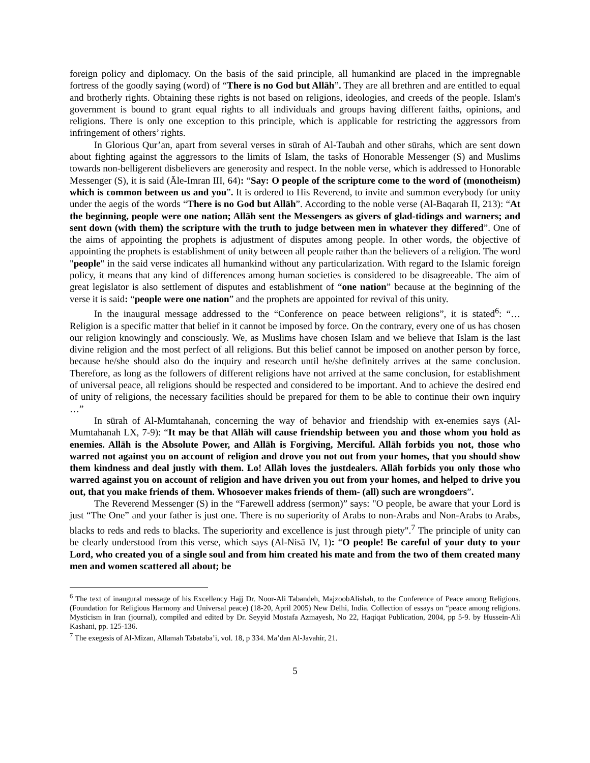foreign policy and diplomacy. On the basis of the said principle, all humankind are placed in the impregnable fortress of the goodly saying (word) of “There is no God but Allāh”. They are all brethren and are entitled to equal and brotherly rights. Obtaining these rights is not based on religions, ideologies, and creeds of the people. Islam's government is bound to grant equal rights to all individuals and groups having different faiths, opinions, and religions. There is only one exception to this principle, which is applicable for restricting the aggressors from infringement of others’ rights.
In Glorious Qur’an, apart from several verses in sūrah of Al-Taubah and other sūrahs, which are sent down about fighting against the aggressors to the limits of Islam, the tasks of Honorable Messenger (S) and Muslims towards non-belligerent disbelievers are generosity and respect. In the noble verse, which is addressed to Honorable Messenger (S), it is said (Āle-Imran III, 64): “Say: O people of the scripture come to the word of (monotheism) which is common between us and you”. It is ordered to His Reverend, to invite and summon everybody for unity under the aegis of the words “There is no God but Allāh”. According to the noble verse (Al-Baqarah II, 213): “At the beginning, people were one nation; Allāh sent the Messengers as givers of glad-tidings and warners; and sent down (with them) the scripture with the truth to judge between men in whatever they differed”. One of the aims of appointing the prophets is adjustment of disputes among people. In other words, the objective of appointing the prophets is establishment of unity between all people rather than the believers of a religion. The word "people" in the said verse indicates all humankind without any particularization. With regard to the Islamic foreign policy, it means that any kind of differences among human societies is considered to be disagreeable. The aim of great legislator is also settlement of disputes and establishment of “one nation” because at the beginning of the verse it is said: “people were one nation” and the prophets are appointed for revival of this unity.
In the inaugural message addressed to the “Conference on peace between religions”, it is stated<sup>6</sup>: “… Religion is a specific matter that belief in it cannot be imposed by force. On the contrary, every one of us has chosen our religion knowingly and consciously. We, as Muslims have chosen Islam and we believe that Islam is the last divine religion and the most perfect of all religions. But this belief cannot be imposed on another person by force, because he/she should also do the inquiry and research until he/she definitely arrives at the same conclusion. Therefore, as long as the followers of different religions have not arrived at the same conclusion, for establishment of universal peace, all religions should be respected and considered to be important. And to achieve the desired end of unity of religions, the necessary facilities should be prepared for them to be able to continue their own inquiry …”
In sūrah of Al-Mumtahanah, concerning the way of behavior and friendship with ex-enemies says (Al-Mumtahanah LX, 7-9): “It may be that Allāh will cause friendship between you and those whom you hold as enemies. Allāh is the Absolute Power, and Allāh is Forgiving, Merciful. Allāh forbids you not, those who warred not against you on account of religion and drove you not out from your homes, that you should show them kindness and deal justly with them. Lo! Allāh loves the justdealers. Allāh forbids you only those who warred against you on account of religion and have driven you out from your homes, and helped to drive you out, that you make friends of them. Whosoever makes friends of them- (all) such are wrongdoers”.
The Reverend Messenger (S) in the “Farewell address (sermon)” says: "O people, be aware that your Lord is just “The One” and your father is just one. There is no superiority of Arabs to non-Arabs and Non-Arabs to Arabs, blacks to reds and reds to blacks. The superiority and excellence is just through piety".<sup>7</sup> The principle of unity can be clearly understood from this verse, which says (Al-Nisā IV, 1): “O people! Be careful of your duty to your Lord, who created you of a single soul and from him created his mate and from the two of them created many men and women scattered all about; be
<sup>6</sup> The text of inaugural message of his Excellency Hajj Dr. Noor-Ali Tabandeh, MajzoobAlishah, to the Conference of Peace among Religions. (Foundation for Religious Harmony and Universal peace) (18-20, April 2005) New Delhi, India. Collection of essays on “peace among religions. Mysticism in Iran (journal), compiled and edited by Dr. Seyyid Mostafa Azmayesh, No 22, Haqiqat Publication, 2004, pp 5-9. by Hussein-Ali Kashani, pp. 125-136.
<sup>7</sup> The exegesis of Al-Mizan, Allamah Tabataba’i, vol. 18, p 334. Ma’dan Al-Javahir, 21.
5